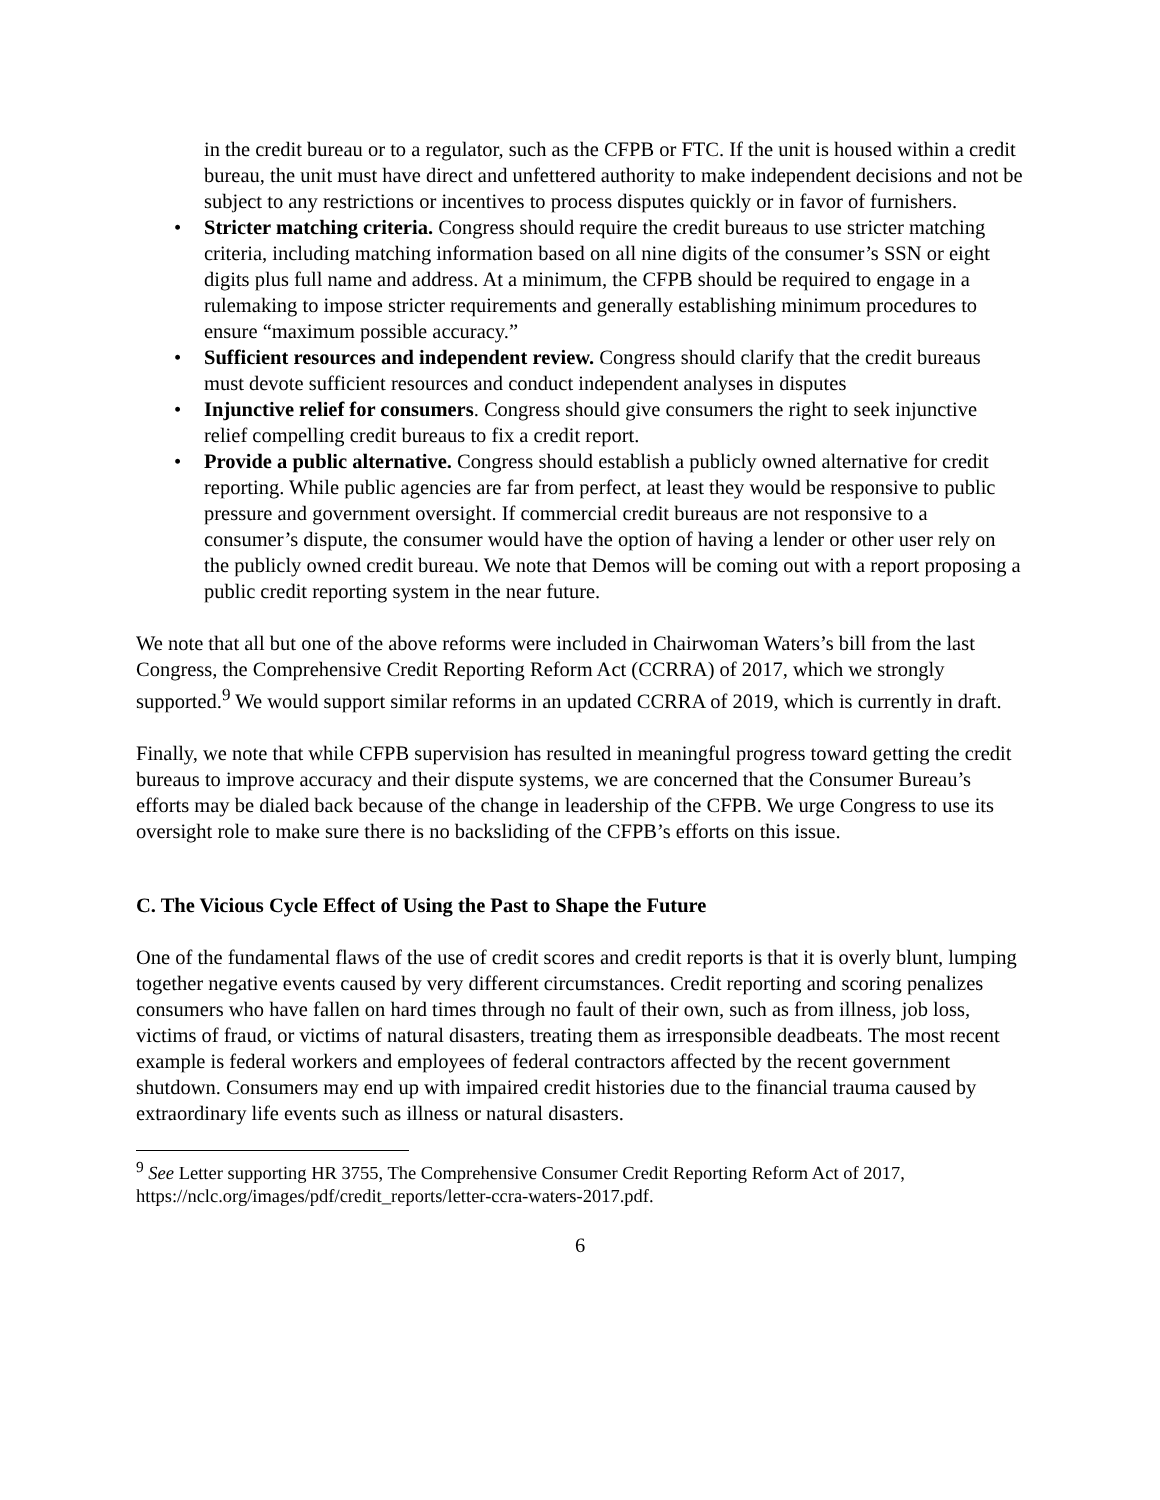in the credit bureau or to a regulator, such as the CFPB or FTC. If the unit is housed within a credit bureau, the unit must have direct and unfettered authority to make independent decisions and not be subject to any restrictions or incentives to process disputes quickly or in favor of furnishers.
• Stricter matching criteria. Congress should require the credit bureaus to use stricter matching criteria, including matching information based on all nine digits of the consumer’s SSN or eight digits plus full name and address. At a minimum, the CFPB should be required to engage in a rulemaking to impose stricter requirements and generally establishing minimum procedures to ensure “maximum possible accuracy.”
• Sufficient resources and independent review. Congress should clarify that the credit bureaus must devote sufficient resources and conduct independent analyses in disputes
• Injunctive relief for consumers. Congress should give consumers the right to seek injunctive relief compelling credit bureaus to fix a credit report.
• Provide a public alternative. Congress should establish a publicly owned alternative for credit reporting. While public agencies are far from perfect, at least they would be responsive to public pressure and government oversight. If commercial credit bureaus are not responsive to a consumer’s dispute, the consumer would have the option of having a lender or other user rely on the publicly owned credit bureau. We note that Demos will be coming out with a report proposing a public credit reporting system in the near future.
We note that all but one of the above reforms were included in Chairwoman Waters’s bill from the last Congress, the Comprehensive Credit Reporting Reform Act (CCRRA) of 2017, which we strongly supported.<sup>9</sup> We would support similar reforms in an updated CCRRA of 2019, which is currently in draft.
Finally, we note that while CFPB supervision has resulted in meaningful progress toward getting the credit bureaus to improve accuracy and their dispute systems, we are concerned that the Consumer Bureau’s efforts may be dialed back because of the change in leadership of the CFPB. We urge Congress to use its oversight role to make sure there is no backsliding of the CFPB’s efforts on this issue.
C. The Vicious Cycle Effect of Using the Past to Shape the Future
One of the fundamental flaws of the use of credit scores and credit reports is that it is overly blunt, lumping together negative events caused by very different circumstances. Credit reporting and scoring penalizes consumers who have fallen on hard times through no fault of their own, such as from illness, job loss, victims of fraud, or victims of natural disasters, treating them as irresponsible deadbeats. The most recent example is federal workers and employees of federal contractors affected by the recent government shutdown. Consumers may end up with impaired credit histories due to the financial trauma caused by extraordinary life events such as illness or natural disasters.
<sup>9</sup> See Letter supporting HR 3755, The Comprehensive Consumer Credit Reporting Reform Act of 2017, https://nclc.org/images/pdf/credit_reports/letter-ccra-waters-2017.pdf.
6